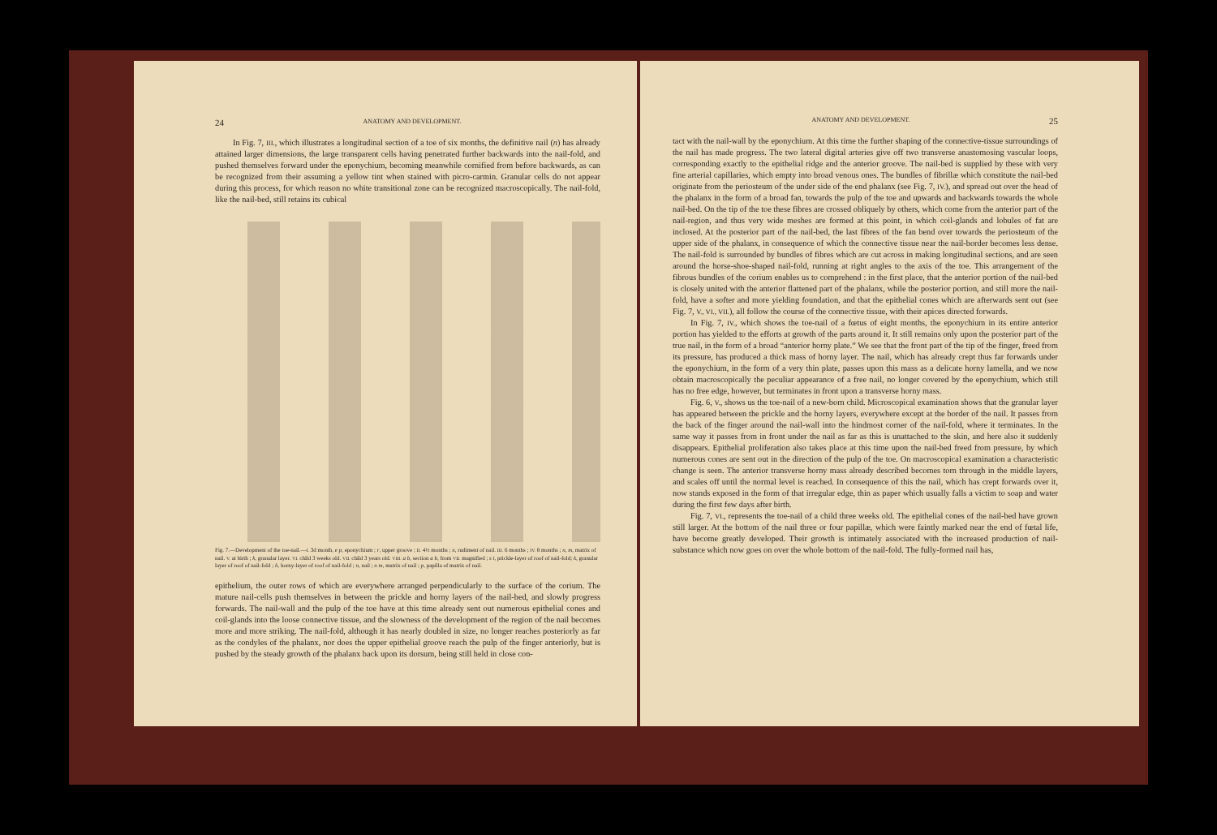24 ANATOMY AND DEVELOPMENT.
In Fig. 7, III., which illustrates a longitudinal section of a toe of six months, the definitive nail (n) has already attained larger dimensions, the large transparent cells having penetrated further backwards into the nail-fold, and pushed themselves forward under the eponychium, becoming meanwhile cornified from before backwards, as can be recognized from their assuming a yellow tint when stained with picro-carmin. Granular cells do not appear during this process, for which reason no white transitional zone can be recognized macroscopically. The nail-fold, like the nail-bed, still retains its cubical
Fig. 7.—Development of the toe-nail.—I. 3d month, e p, eponychium ; r, upper groove ; II. 4½ months ; n, rudiment of nail. III. 6 months ; IV. 8 months ; n, m, matrix of nail. V. at birth ; k, granular layer. VI. child 3 weeks old. VII. child 3 years old. VIII. a b, section a b, from VII. magnified ; s t, prickle-layer of roof of nail-fold; k, granular layer of roof of nail-fold ; h, horny-layer of roof of nail-fold ; n, nail ; n m, matrix of nail ; p, papilla of matrix of nail.
epithelium, the outer rows of which are everywhere arranged perpendicularly to the surface of the corium. The mature nail-cells push themselves in between the prickle and horny layers of the nail-bed, and slowly progress forwards. The nail-wall and the pulp of the toe have at this time already sent out numerous epithelial cones and coil-glands into the loose connective tissue, and the slowness of the development of the region of the nail becomes more and more striking. The nail-fold, although it has nearly doubled in size, no longer reaches posteriorly as far as the condyles of the phalanx, nor does the upper epithelial groove reach the pulp of the finger anteriorly, but is pushed by the steady growth of the phalanx back upon its dorsum, being still held in close con-
ANATOMY AND DEVELOPMENT. 25
tact with the nail-wall by the eponychium. At this time the further shaping of the connective-tissue surroundings of the nail has made progress. The two lateral digital arteries give off two transverse anastomosing vascular loops, corresponding exactly to the epithelial ridge and the anterior groove. The nail-bed is supplied by these with very fine arterial capillaries, which empty into broad venous ones. The bundles of fibrillæ which constitute the nail-bed originate from the periosteum of the under side of the end phalanx (see Fig. 7, IV.), and spread out over the head of the phalanx in the form of a broad fan, towards the pulp of the toe and upwards and backwards towards the whole nail-bed. On the tip of the toe these fibres are crossed obliquely by others, which come from the anterior part of the nail-region, and thus very wide meshes are formed at this point, in which coil-glands and lobules of fat are inclosed. At the posterior part of the nail-bed, the last fibres of the fan bend over towards the periosteum of the upper side of the phalanx, in consequence of which the connective tissue near the nail-border becomes less dense. The nail-fold is surrounded by bundles of fibres which are cut across in making longitudinal sections, and are seen around the horse-shoe-shaped nail-fold, running at right angles to the axis of the toe. This arrangement of the fibrous bundles of the corium enables us to comprehend : in the first place, that the anterior portion of the nail-bed is closely united with the anterior flattened part of the phalanx, while the posterior portion, and still more the nail-fold, have a softer and more yielding foundation, and that the epithelial cones which are afterwards sent out (see Fig. 7, V., VI., VII.), all follow the course of the connective tissue, with their apices directed forwards.
In Fig. 7, IV., which shows the toe-nail of a fœtus of eight months, the eponychium in its entire anterior portion has yielded to the efforts at growth of the parts around it. It still remains only upon the posterior part of the true nail, in the form of a broad “anterior horny plate.” We see that the front part of the tip of the finger, freed from its pressure, has produced a thick mass of horny layer. The nail, which has already crept thus far forwards under the eponychium, in the form of a very thin plate, passes upon this mass as a delicate horny lamella, and we now obtain macroscopically the peculiar appearance of a free nail, no longer covered by the eponychium, which still has no free edge, however, but terminates in front upon a transverse horny mass.
Fig. 6, V., shows us the toe-nail of a new-born child. Microscopical examination shows that the granular layer has appeared between the prickle and the horny layers, everywhere except at the border of the nail. It passes from the back of the finger around the nail-wall into the hindmost corner of the nail-fold, where it terminates. In the same way it passes from in front under the nail as far as this is unattached to the skin, and here also it suddenly disappears. Epithelial proliferation also takes place at this time upon the nail-bed freed from pressure, by which numerous cones are sent out in the direction of the pulp of the toe. On macroscopical examination a characteristic change is seen. The anterior transverse horny mass already described becomes torn through in the middle layers, and scales off until the normal level is reached. In consequence of this the nail, which has crept forwards over it, now stands exposed in the form of that irregular edge, thin as paper which usually falls a victim to soap and water during the first few days after birth.
Fig. 7, VI., represents the toe-nail of a child three weeks old. The epithelial cones of the nail-bed have grown still larger. At the bottom of the nail three or four papillæ, which were faintly marked near the end of fœtal life, have become greatly developed. Their growth is intimately associated with the increased production of nail-substance which now goes on over the whole bottom of the nail-fold. The fully-formed nail has,